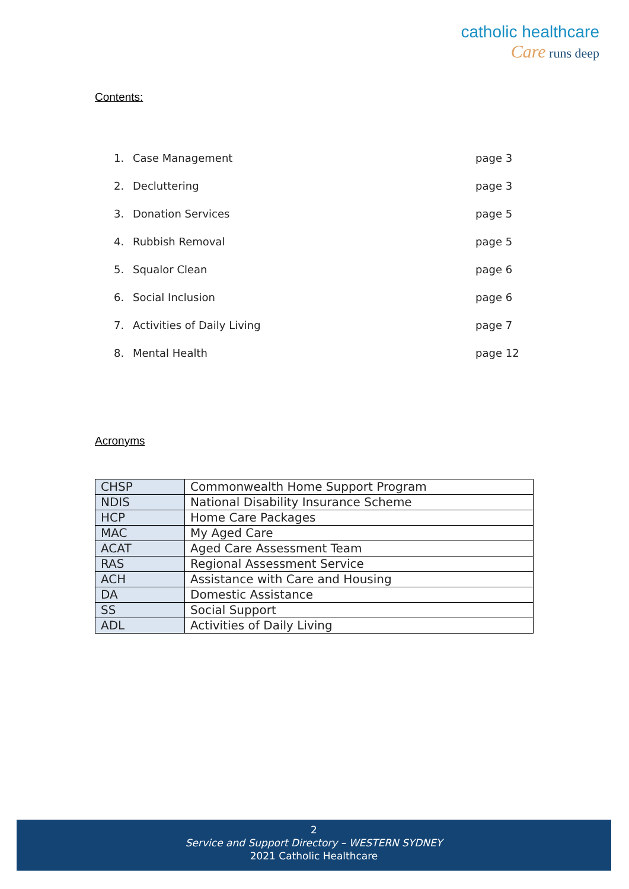catholic healthcare
Care runs deep
Contents:
1. Case Management page 3
2. Decluttering page 3
3. Donation Services page 5
4. Rubbish Removal page 5
5. Squalor Clean page 6
6. Social Inclusion page 6
7. Activities of Daily Living page 7
8. Mental Health page 12
Acronyms
| CHSP | Commonwealth Home Support Program |
| NDIS | National Disability Insurance Scheme |
| HCP | Home Care Packages |
| MAC | My Aged Care |
| ACAT | Aged Care Assessment Team |
| RAS | Regional Assessment Service |
| ACH | Assistance with Care and Housing |
| DA | Domestic Assistance |
| SS | Social Support |
| ADL | Activities of Daily Living |
2
Service and Support Directory – WESTERN SYDNEY
2021 Catholic Healthcare